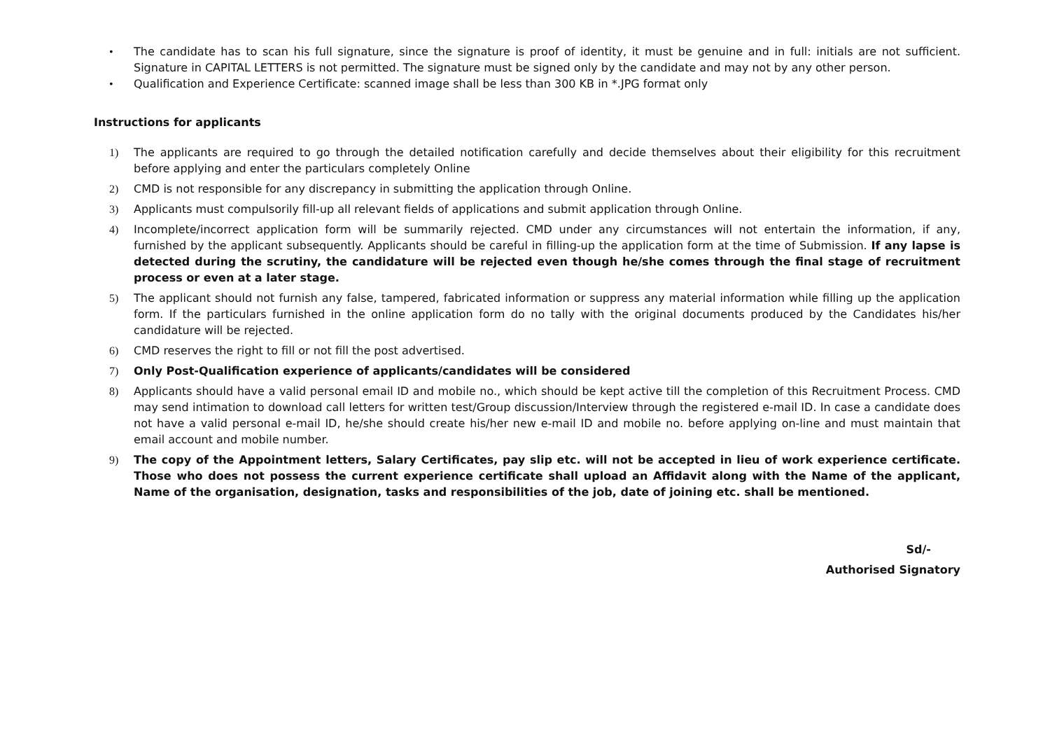• The candidate has to scan his full signature, since the signature is proof of identity, it must be genuine and in full: initials are not sufficient. Signature in CAPITAL LETTERS is not permitted. The signature must be signed only by the candidate and may not by any other person.
• Qualification and Experience Certificate: scanned image shall be less than 300 KB in *.JPG format only
Instructions for applicants
1) The applicants are required to go through the detailed notification carefully and decide themselves about their eligibility for this recruitment before applying and enter the particulars completely Online
2) CMD is not responsible for any discrepancy in submitting the application through Online.
3) Applicants must compulsorily fill-up all relevant fields of applications and submit application through Online.
4) Incomplete/incorrect application form will be summarily rejected. CMD under any circumstances will not entertain the information, if any, furnished by the applicant subsequently. Applicants should be careful in filling-up the application form at the time of Submission. If any lapse is detected during the scrutiny, the candidature will be rejected even though he/she comes through the final stage of recruitment process or even at a later stage.
5) The applicant should not furnish any false, tampered, fabricated information or suppress any material information while filling up the application form. If the particulars furnished in the online application form do no tally with the original documents produced by the Candidates his/her candidature will be rejected.
6) CMD reserves the right to fill or not fill the post advertised.
7) Only Post-Qualification experience of applicants/candidates will be considered
8) Applicants should have a valid personal email ID and mobile no., which should be kept active till the completion of this Recruitment Process. CMD may send intimation to download call letters for written test/Group discussion/Interview through the registered e-mail ID. In case a candidate does not have a valid personal e-mail ID, he/she should create his/her new e-mail ID and mobile no. before applying on-line and must maintain that email account and mobile number.
9) The copy of the Appointment letters, Salary Certificates, pay slip etc. will not be accepted in lieu of work experience certificate. Those who does not possess the current experience certificate shall upload an Affidavit along with the Name of the applicant, Name of the organisation, designation, tasks and responsibilities of the job, date of joining etc. shall be mentioned.
Sd/-
Authorised Signatory